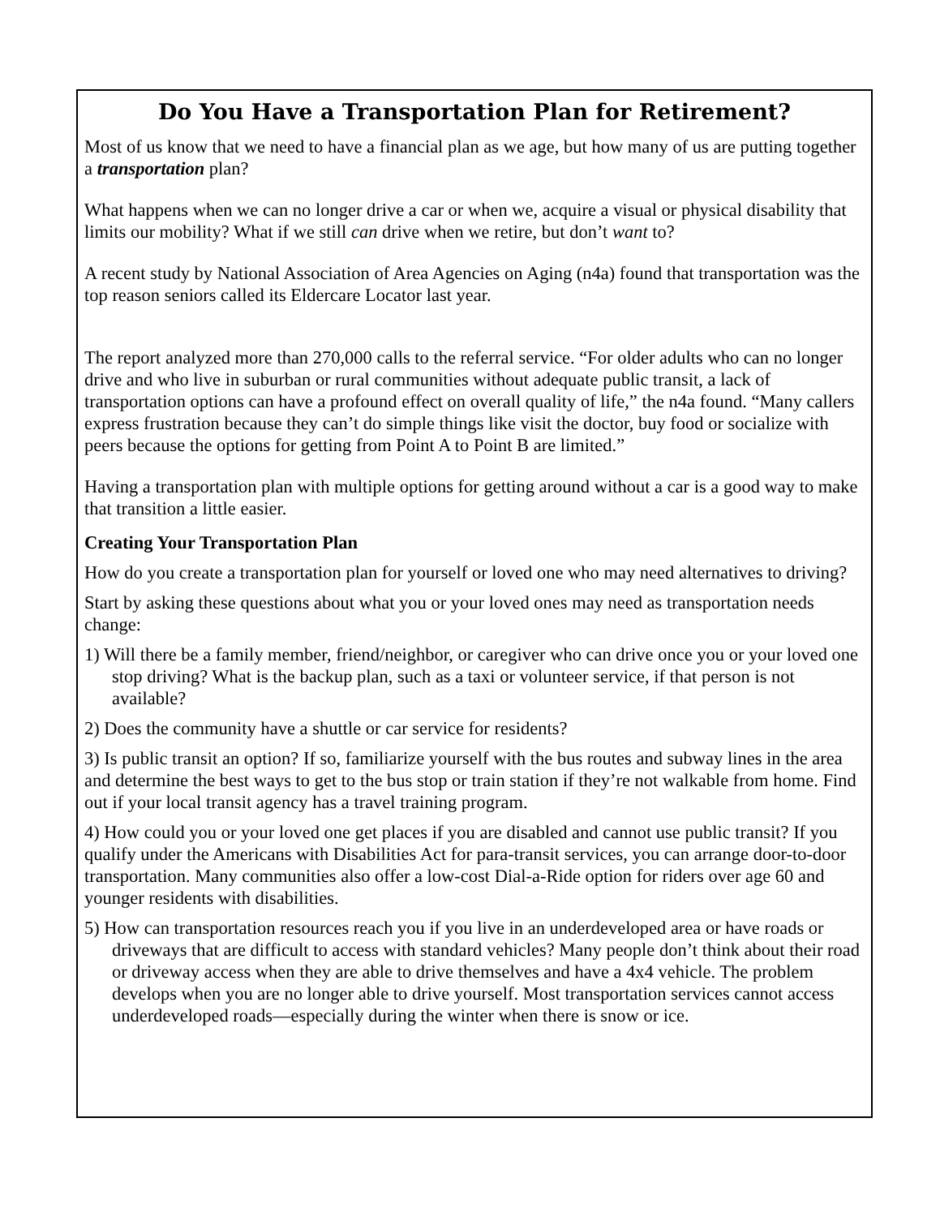Do You Have a Transportation Plan for Retirement?
Most of us know that we need to have a financial plan as we age, but how many of us are putting together a transportation plan?
What happens when we can no longer drive a car or when we, acquire a visual or physical disability that limits our mobility? What if we still can drive when we retire, but don’t want to?
A recent study by National Association of Area Agencies on Aging (n4a) found that transportation was the top reason seniors called its Eldercare Locator last year.
The report analyzed more than 270,000 calls to the referral service. “For older adults who can no longer drive and who live in suburban or rural communities without adequate public transit, a lack of transportation options can have a profound effect on overall quality of life,” the n4a found. “Many callers express frustration because they can’t do simple things like visit the doctor, buy food or socialize with peers because the options for getting from Point A to Point B are limited.”
Having a transportation plan with multiple options for getting around without a car is a good way to make that transition a little easier.
Creating Your Transportation Plan
How do you create a transportation plan for yourself or loved one who may need alternatives to driving?
Start by asking these questions about what you or your loved ones may need as transportation needs change:
1) Will there be a family member, friend/neighbor, or caregiver who can drive once you or your loved one stop driving? What is the backup plan, such as a taxi or volunteer service, if that person is not available?
2) Does the community have a shuttle or car service for residents?
3) Is public transit an option? If so, familiarize yourself with the bus routes and subway lines in the area and determine the best ways to get to the bus stop or train station if they’re not walkable from home. Find out if your local transit agency has a travel training program.
4) How could you or your loved one get places if you are disabled and cannot use public transit? If you qualify under the Americans with Disabilities Act for para-transit services, you can arrange door-to-door transportation. Many communities also offer a low-cost Dial-a-Ride option for riders over age 60 and younger residents with disabilities.
5) How can transportation resources reach you if you live in an underdeveloped area or have roads or driveways that are difficult to access with standard vehicles? Many people don’t think about their road or driveway access when they are able to drive themselves and have a 4x4 vehicle. The problem develops when you are no longer able to drive yourself. Most transportation services cannot access underdeveloped roads—especially during the winter when there is snow or ice.